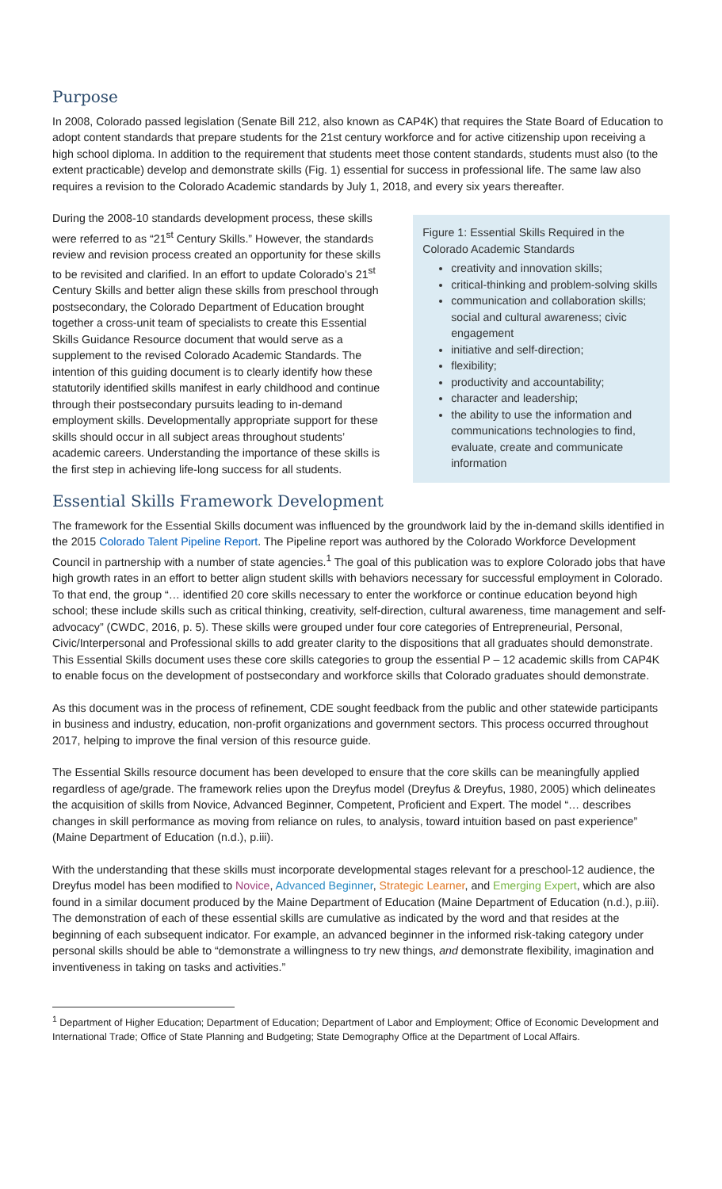Purpose
In 2008, Colorado passed legislation (Senate Bill 212, also known as CAP4K) that requires the State Board of Education to adopt content standards that prepare students for the 21st century workforce and for active citizenship upon receiving a high school diploma. In addition to the requirement that students meet those content standards, students must also (to the extent practicable) develop and demonstrate skills (Fig. 1) essential for success in professional life. The same law also requires a revision to the Colorado Academic standards by July 1, 2018, and every six years thereafter.
During the 2008-10 standards development process, these skills were referred to as “21<sup>st</sup> Century Skills.” However, the standards review and revision process created an opportunity for these skills to be revisited and clarified. In an effort to update Colorado’s 21<sup>st</sup> Century Skills and better align these skills from preschool through postsecondary, the Colorado Department of Education brought together a cross-unit team of specialists to create this Essential Skills Guidance Resource document that would serve as a supplement to the revised Colorado Academic Standards. The intention of this guiding document is to clearly identify how these statutorily identified skills manifest in early childhood and continue through their postsecondary pursuits leading to in-demand employment skills. Developmentally appropriate support for these skills should occur in all subject areas throughout students’ academic careers. Understanding the importance of these skills is the first step in achieving life-long success for all students.
Essential Skills Framework Development
Figure 1: Essential Skills Required in the Colorado Academic Standards
creativity and innovation skills;
critical-thinking and problem-solving skills
communication and collaboration skills; social and cultural awareness; civic engagement
initiative and self-direction;
flexibility;
productivity and accountability;
character and leadership;
the ability to use the information and communications technologies to find, evaluate, create and communicate information
The framework for the Essential Skills document was influenced by the groundwork laid by the in-demand skills identified in the 2015 Colorado Talent Pipeline Report. The Pipeline report was authored by the Colorado Workforce Development Council in partnership with a number of state agencies.<sup>1</sup> The goal of this publication was to explore Colorado jobs that have high growth rates in an effort to better align student skills with behaviors necessary for successful employment in Colorado. To that end, the group “… identified 20 core skills necessary to enter the workforce or continue education beyond high school; these include skills such as critical thinking, creativity, self-direction, cultural awareness, time management and self-advocacy” (CWDC, 2016, p. 5). These skills were grouped under four core categories of Entrepreneurial, Personal, Civic/Interpersonal and Professional skills to add greater clarity to the dispositions that all graduates should demonstrate. This Essential Skills document uses these core skills categories to group the essential P – 12 academic skills from CAP4K to enable focus on the development of postsecondary and workforce skills that Colorado graduates should demonstrate.
As this document was in the process of refinement, CDE sought feedback from the public and other statewide participants in business and industry, education, non-profit organizations and government sectors. This process occurred throughout 2017, helping to improve the final version of this resource guide.
The Essential Skills resource document has been developed to ensure that the core skills can be meaningfully applied regardless of age/grade. The framework relies upon the Dreyfus model (Dreyfus & Dreyfus, 1980, 2005) which delineates the acquisition of skills from Novice, Advanced Beginner, Competent, Proficient and Expert. The model “… describes changes in skill performance as moving from reliance on rules, to analysis, toward intuition based on past experience” (Maine Department of Education (n.d.), p.iii).
With the understanding that these skills must incorporate developmental stages relevant for a preschool-12 audience, the Dreyfus model has been modified to Novice, Advanced Beginner, Strategic Learner, and Emerging Expert, which are also found in a similar document produced by the Maine Department of Education (Maine Department of Education (n.d.), p.iii). The demonstration of each of these essential skills are cumulative as indicated by the word and that resides at the beginning of each subsequent indicator. For example, an advanced beginner in the informed risk-taking category under personal skills should be able to “demonstrate a willingness to try new things, and demonstrate flexibility, imagination and inventiveness in taking on tasks and activities.”
<sup>1</sup> Department of Higher Education; Department of Education; Department of Labor and Employment; Office of Economic Development and International Trade; Office of State Planning and Budgeting; State Demography Office at the Department of Local Affairs.